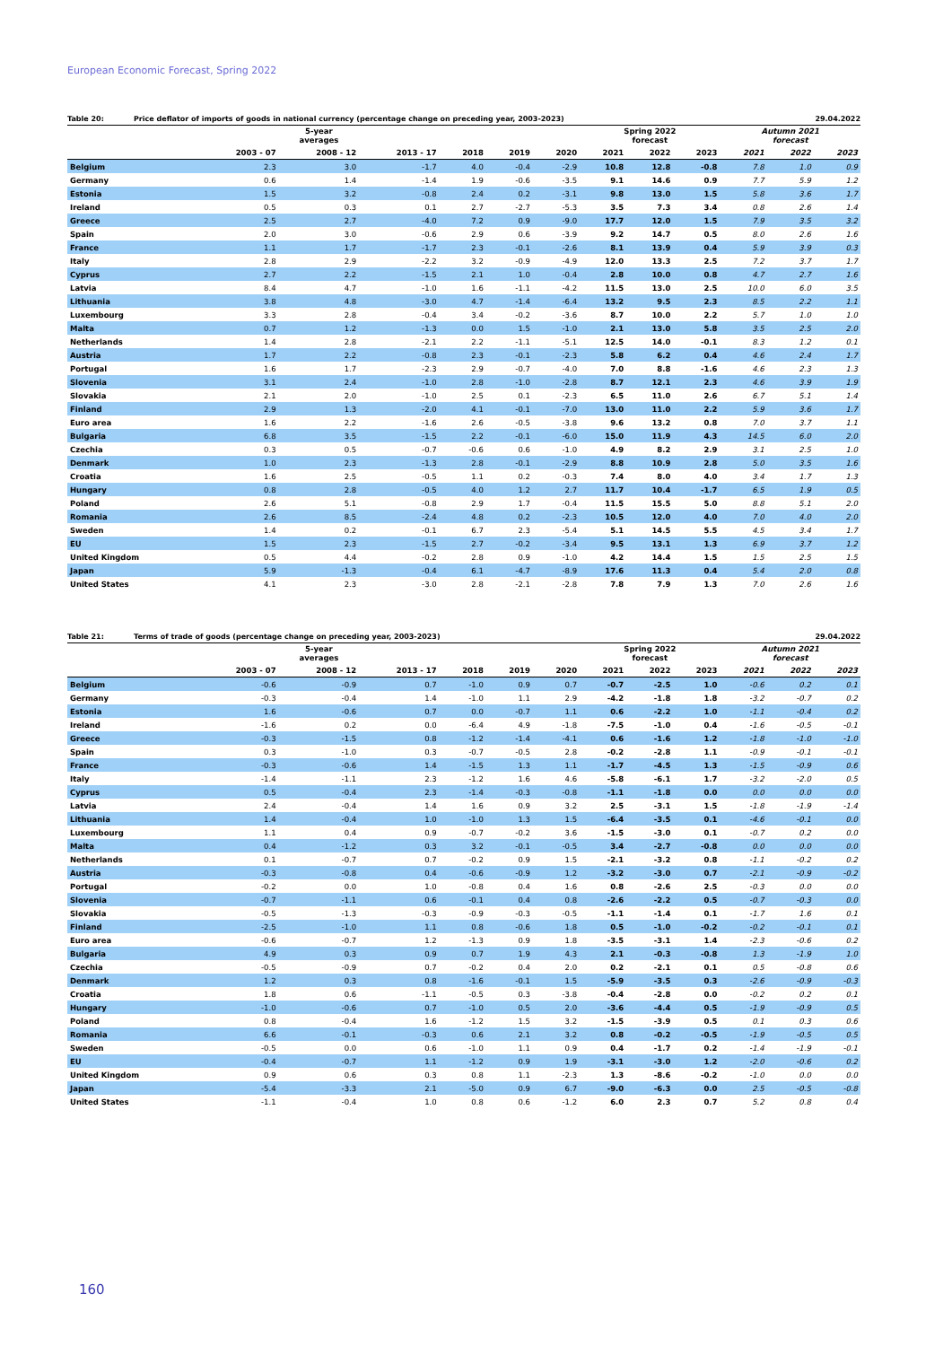European Economic Forecast, Spring 2022
Table 20: Price deflator of imports of goods in national currency (percentage change on preceding year, 2003-2023) 29.04.2022
| | 5-year averages | | | | | | Spring 2022 forecast | | | Autumn 2021 forecast | | |
| --- | --- | --- | --- | --- | --- | --- | --- | --- | --- | --- | --- | --- |
| | 2003 - 07 | 2008 - 12 | 2013 - 17 | 2018 | 2019 | 2020 | 2021 | 2022 | 2023 | 2021 | 2022 | 2023 |
| Belgium | 2.3 | 3.0 | -1.7 | 4.0 | -0.4 | -2.9 | 10.8 | 12.8 | -0.8 | 7.8 | 1.0 | 0.9 |
| Germany | 0.6 | 1.4 | -1.4 | 1.9 | -0.6 | -3.5 | 9.1 | 14.6 | 0.9 | 7.7 | 5.9 | 1.2 |
| Estonia | 1.5 | 3.2 | -0.8 | 2.4 | 0.2 | -3.1 | 9.8 | 13.0 | 1.5 | 5.8 | 3.6 | 1.7 |
| Ireland | 0.5 | 0.3 | 0.1 | 2.7 | -2.7 | -5.3 | 3.5 | 7.3 | 3.4 | 0.8 | 2.6 | 1.4 |
| Greece | 2.5 | 2.7 | -4.0 | 7.2 | 0.9 | -9.0 | 17.7 | 12.0 | 1.5 | 7.9 | 3.5 | 3.2 |
| Spain | 2.0 | 3.0 | -0.6 | 2.9 | 0.6 | -3.9 | 9.2 | 14.7 | 0.5 | 8.0 | 2.6 | 1.6 |
| France | 1.1 | 1.7 | -1.7 | 2.3 | -0.1 | -2.6 | 8.1 | 13.9 | 0.4 | 5.9 | 3.9 | 0.3 |
| Italy | 2.8 | 2.9 | -2.2 | 3.2 | -0.9 | -4.9 | 12.0 | 13.3 | 2.5 | 7.2 | 3.7 | 1.7 |
| Cyprus | 2.7 | 2.2 | -1.5 | 2.1 | 1.0 | -0.4 | 2.8 | 10.0 | 0.8 | 4.7 | 2.7 | 1.6 |
| Latvia | 8.4 | 4.7 | -1.0 | 1.6 | -1.1 | -4.2 | 11.5 | 13.0 | 2.5 | 10.0 | 6.0 | 3.5 |
| Lithuania | 3.8 | 4.8 | -3.0 | 4.7 | -1.4 | -6.4 | 13.2 | 9.5 | 2.3 | 8.5 | 2.2 | 1.1 |
| Luxembourg | 3.3 | 2.8 | -0.4 | 3.4 | -0.2 | -3.6 | 8.7 | 10.0 | 2.2 | 5.7 | 1.0 | 1.0 |
| Malta | 0.7 | 1.2 | -1.3 | 0.0 | 1.5 | -1.0 | 2.1 | 13.0 | 5.8 | 3.5 | 2.5 | 2.0 |
| Netherlands | 1.4 | 2.8 | -2.1 | 2.2 | -1.1 | -5.1 | 12.5 | 14.0 | -0.1 | 8.3 | 1.2 | 0.1 |
| Austria | 1.7 | 2.2 | -0.8 | 2.3 | -0.1 | -2.3 | 5.8 | 6.2 | 0.4 | 4.6 | 2.4 | 1.7 |
| Portugal | 1.6 | 1.7 | -2.3 | 2.9 | -0.7 | -4.0 | 7.0 | 8.8 | -1.6 | 4.6 | 2.3 | 1.3 |
| Slovenia | 3.1 | 2.4 | -1.0 | 2.8 | -1.0 | -2.8 | 8.7 | 12.1 | 2.3 | 4.6 | 3.9 | 1.9 |
| Slovakia | 2.1 | 2.0 | -1.0 | 2.5 | 0.1 | -2.3 | 6.5 | 11.0 | 2.6 | 6.7 | 5.1 | 1.4 |
| Finland | 2.9 | 1.3 | -2.0 | 4.1 | -0.1 | -7.0 | 13.0 | 11.0 | 2.2 | 5.9 | 3.6 | 1.7 |
| Euro area | 1.6 | 2.2 | -1.6 | 2.6 | -0.5 | -3.8 | 9.6 | 13.2 | 0.8 | 7.0 | 3.7 | 1.1 |
| Bulgaria | 6.8 | 3.5 | -1.5 | 2.2 | -0.1 | -6.0 | 15.0 | 11.9 | 4.3 | 14.5 | 6.0 | 2.0 |
| Czechia | 0.3 | 0.5 | -0.7 | -0.6 | 0.6 | -1.0 | 4.9 | 8.2 | 2.9 | 3.1 | 2.5 | 1.0 |
| Denmark | 1.0 | 2.3 | -1.3 | 2.8 | -0.1 | -2.9 | 8.8 | 10.9 | 2.8 | 5.0 | 3.5 | 1.6 |
| Croatia | 1.6 | 2.5 | -0.5 | 1.1 | 0.2 | -0.3 | 7.4 | 8.0 | 4.0 | 3.4 | 1.7 | 1.3 |
| Hungary | 0.8 | 2.8 | -0.5 | 4.0 | 1.2 | 2.7 | 11.7 | 10.4 | -1.7 | 6.5 | 1.9 | 0.5 |
| Poland | 2.6 | 5.1 | -0.8 | 2.9 | 1.7 | -0.4 | 11.5 | 15.5 | 5.0 | 8.8 | 5.1 | 2.0 |
| Romania | 2.6 | 8.5 | -2.4 | 4.8 | 0.2 | -2.3 | 10.5 | 12.0 | 4.0 | 7.0 | 4.0 | 2.0 |
| Sweden | 1.4 | 0.2 | -0.1 | 6.7 | 2.3 | -5.4 | 5.1 | 14.5 | 5.5 | 4.5 | 3.4 | 1.7 |
| EU | 1.5 | 2.3 | -1.5 | 2.7 | -0.2 | -3.4 | 9.5 | 13.1 | 1.3 | 6.9 | 3.7 | 1.2 |
| United Kingdom | 0.5 | 4.4 | -0.2 | 2.8 | 0.9 | -1.0 | 4.2 | 14.4 | 1.5 | 1.5 | 2.5 | 1.5 |
| Japan | 5.9 | -1.3 | -0.4 | 6.1 | -4.7 | -8.9 | 17.6 | 11.3 | 0.4 | 5.4 | 2.0 | 0.8 |
| United States | 4.1 | 2.3 | -3.0 | 2.8 | -2.1 | -2.8 | 7.8 | 7.9 | 1.3 | 7.0 | 2.6 | 1.6 |
Table 21: Terms of trade of goods (percentage change on preceding year, 2003-2023) 29.04.2022
| | 5-year averages | | | | | | Spring 2022 forecast | | | Autumn 2021 forecast | | |
| --- | --- | --- | --- | --- | --- | --- | --- | --- | --- | --- | --- | --- |
| | 2003 - 07 | 2008 - 12 | 2013 - 17 | 2018 | 2019 | 2020 | 2021 | 2022 | 2023 | 2021 | 2022 | 2023 |
| Belgium | -0.6 | -0.9 | 0.7 | -1.0 | 0.9 | 0.7 | -0.7 | -2.5 | 1.0 | -0.6 | 0.2 | 0.1 |
| Germany | -0.3 | -0.4 | 1.4 | -1.0 | 1.1 | 2.9 | -4.2 | -1.8 | 1.8 | -3.2 | -0.7 | 0.2 |
| Estonia | 1.6 | -0.6 | 0.7 | 0.0 | -0.7 | 1.1 | 0.6 | -2.2 | 1.0 | -1.1 | -0.4 | 0.2 |
| Ireland | -1.6 | 0.2 | 0.0 | -6.4 | 4.9 | -1.8 | -7.5 | -1.0 | 0.4 | -1.6 | -0.5 | -0.1 |
| Greece | -0.3 | -1.5 | 0.8 | -1.2 | -1.4 | -4.1 | 0.6 | -1.6 | 1.2 | -1.8 | -1.0 | -1.0 |
| Spain | 0.3 | -1.0 | 0.3 | -0.7 | -0.5 | 2.8 | -0.2 | -2.8 | 1.1 | -0.9 | -0.1 | -0.1 |
| France | -0.3 | -0.6 | 1.4 | -1.5 | 1.3 | 1.1 | -1.7 | -4.5 | 1.3 | -1.5 | -0.9 | 0.6 |
| Italy | -1.4 | -1.1 | 2.3 | -1.2 | 1.6 | 4.6 | -5.8 | -6.1 | 1.7 | -3.2 | -2.0 | 0.5 |
| Cyprus | 0.5 | -0.4 | 2.3 | -1.4 | -0.3 | -0.8 | -1.1 | -1.8 | 0.0 | 0.0 | 0.0 | 0.0 |
| Latvia | 2.4 | -0.4 | 1.4 | 1.6 | 0.9 | 3.2 | 2.5 | -3.1 | 1.5 | -1.8 | -1.9 | -1.4 |
| Lithuania | 1.4 | -0.4 | 1.0 | -1.0 | 1.3 | 1.5 | -6.4 | -3.5 | 0.1 | -4.6 | -0.1 | 0.0 |
| Luxembourg | 1.1 | 0.4 | 0.9 | -0.7 | -0.2 | 3.6 | -1.5 | -3.0 | 0.1 | -0.7 | 0.2 | 0.0 |
| Malta | 0.4 | -1.2 | 0.3 | 3.2 | -0.1 | -0.5 | 3.4 | -2.7 | -0.8 | 0.0 | 0.0 | 0.0 |
| Netherlands | 0.1 | -0.7 | 0.7 | -0.2 | 0.9 | 1.5 | -2.1 | -3.2 | 0.8 | -1.1 | -0.2 | 0.2 |
| Austria | -0.3 | -0.8 | 0.4 | -0.6 | -0.9 | 1.2 | -3.2 | -3.0 | 0.7 | -2.1 | -0.9 | -0.2 |
| Portugal | -0.2 | 0.0 | 1.0 | -0.8 | 0.4 | 1.6 | 0.8 | -2.6 | 2.5 | -0.3 | 0.0 | 0.0 |
| Slovenia | -0.7 | -1.1 | 0.6 | -0.1 | 0.4 | 0.8 | -2.6 | -2.2 | 0.5 | -0.7 | -0.3 | 0.0 |
| Slovakia | -0.5 | -1.3 | -0.3 | -0.9 | -0.3 | -0.5 | -1.1 | -1.4 | 0.1 | -1.7 | 1.6 | 0.1 |
| Finland | -2.5 | -1.0 | 1.1 | 0.8 | -0.6 | 1.8 | 0.5 | -1.0 | -0.2 | -0.2 | -0.1 | 0.1 |
| Euro area | -0.6 | -0.7 | 1.2 | -1.3 | 0.9 | 1.8 | -3.5 | -3.1 | 1.4 | -2.3 | -0.6 | 0.2 |
| Bulgaria | 4.9 | 0.3 | 0.9 | 0.7 | 1.9 | 4.3 | 2.1 | -0.3 | -0.8 | 1.3 | -1.9 | 1.0 |
| Czechia | -0.5 | -0.9 | 0.7 | -0.2 | 0.4 | 2.0 | 0.2 | -2.1 | 0.1 | 0.5 | -0.8 | 0.6 |
| Denmark | 1.2 | 0.3 | 0.8 | -1.6 | -0.1 | 1.5 | -5.9 | -3.5 | 0.3 | -2.6 | -0.9 | -0.3 |
| Croatia | 1.8 | 0.6 | -1.1 | -0.5 | 0.3 | -3.8 | -0.4 | -2.8 | 0.0 | -0.2 | 0.2 | 0.1 |
| Hungary | -1.0 | -0.6 | 0.7 | -1.0 | 0.5 | 2.0 | -3.6 | -4.4 | 0.5 | -1.9 | -0.9 | 0.5 |
| Poland | 0.8 | -0.4 | 1.6 | -1.2 | 1.5 | 3.2 | -1.5 | -3.9 | 0.5 | 0.1 | 0.3 | 0.6 |
| Romania | 6.6 | -0.1 | -0.3 | 0.6 | 2.1 | 3.2 | 0.8 | -0.2 | -0.5 | -1.9 | -0.5 | 0.5 |
| Sweden | -0.5 | 0.0 | 0.6 | -1.0 | 1.1 | 0.9 | 0.4 | -1.7 | 0.2 | -1.4 | -1.9 | -0.1 |
| EU | -0.4 | -0.7 | 1.1 | -1.2 | 0.9 | 1.9 | -3.1 | -3.0 | 1.2 | -2.0 | -0.6 | 0.2 |
| United Kingdom | 0.9 | 0.6 | 0.3 | 0.8 | 1.1 | -2.3 | 1.3 | -8.6 | -0.2 | -1.0 | 0.0 | 0.0 |
| Japan | -5.4 | -3.3 | 2.1 | -5.0 | 0.9 | 6.7 | -9.0 | -6.3 | 0.0 | 2.5 | -0.5 | -0.8 |
| United States | -1.1 | -0.4 | 1.0 | 0.8 | 0.6 | -1.2 | 6.0 | 2.3 | 0.7 | 5.2 | 0.8 | 0.4 |
160